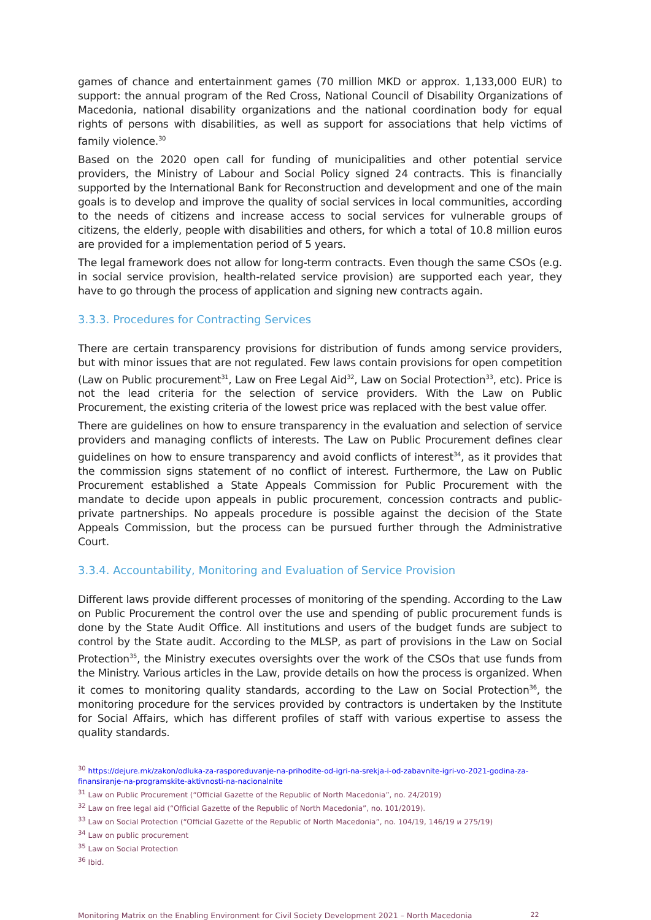games of chance and entertainment games (70 million MKD or approx. 1,133,000 EUR) to support: the annual program of the Red Cross, National Council of Disability Organizations of Macedonia, national disability organizations and the national coordination body for equal rights of persons with disabilities, as well as support for associations that help victims of family violence.<sup>30</sup>
Based on the 2020 open call for funding of municipalities and other potential service providers, the Ministry of Labour and Social Policy signed 24 contracts. This is financially supported by the International Bank for Reconstruction and development and one of the main goals is to develop and improve the quality of social services in local communities, according to the needs of citizens and increase access to social services for vulnerable groups of citizens, the elderly, people with disabilities and others, for which a total of 10.8 million euros are provided for a implementation period of 5 years.
The legal framework does not allow for long-term contracts. Even though the same CSOs (e.g. in social service provision, health-related service provision) are supported each year, they have to go through the process of application and signing new contracts again.
3.3.3. Procedures for Contracting Services
There are certain transparency provisions for distribution of funds among service providers, but with minor issues that are not regulated. Few laws contain provisions for open competition (Law on Public procurement<sup>31</sup>, Law on Free Legal Aid<sup>32</sup>, Law on Social Protection<sup>33</sup>, etc). Price is not the lead criteria for the selection of service providers. With the Law on Public Procurement, the existing criteria of the lowest price was replaced with the best value offer.
There are guidelines on how to ensure transparency in the evaluation and selection of service providers and managing conflicts of interests. The Law on Public Procurement defines clear guidelines on how to ensure transparency and avoid conflicts of interest<sup>34</sup>, as it provides that the commission signs statement of no conflict of interest. Furthermore, the Law on Public Procurement established a State Appeals Commission for Public Procurement with the mandate to decide upon appeals in public procurement, concession contracts and public-private partnerships. No appeals procedure is possible against the decision of the State Appeals Commission, but the process can be pursued further through the Administrative Court.
3.3.4. Accountability, Monitoring and Evaluation of Service Provision
Different laws provide different processes of monitoring of the spending. According to the Law on Public Procurement the control over the use and spending of public procurement funds is done by the State Audit Office. All institutions and users of the budget funds are subject to control by the State audit. According to the MLSP, as part of provisions in the Law on Social Protection<sup>35</sup>, the Ministry executes oversights over the work of the CSOs that use funds from the Ministry. Various articles in the Law, provide details on how the process is organized. When it comes to monitoring quality standards, according to the Law on Social Protection<sup>36</sup>, the monitoring procedure for the services provided by contractors is undertaken by the Institute for Social Affairs, which has different profiles of staff with various expertise to assess the quality standards.
<sup>30</sup> https://dejure.mk/zakon/odluka-za-rasporeduvanje-na-prihodite-od-igri-na-srekja-i-od-zabavnite-igri-vo-2021-godina-za-finansiranje-na-programskite-aktivnosti-na-nacionalnite
<sup>31</sup> Law on Public Procurement (“Official Gazette of the Republic of North Macedonia”, no. 24/2019)
<sup>32</sup> Law on free legal aid (“Official Gazette of the Republic of North Macedonia”, no. 101/2019).
<sup>33</sup> Law on Social Protection (“Official Gazette of the Republic of North Macedonia”, no. 104/19, 146/19 и 275/19)
<sup>34</sup> Law on public procurement
<sup>35</sup> Law on Social Protection
<sup>36</sup> Ibid.
Monitoring Matrix on the Enabling Environment for Civil Society Development 2021 – North Macedonia 22